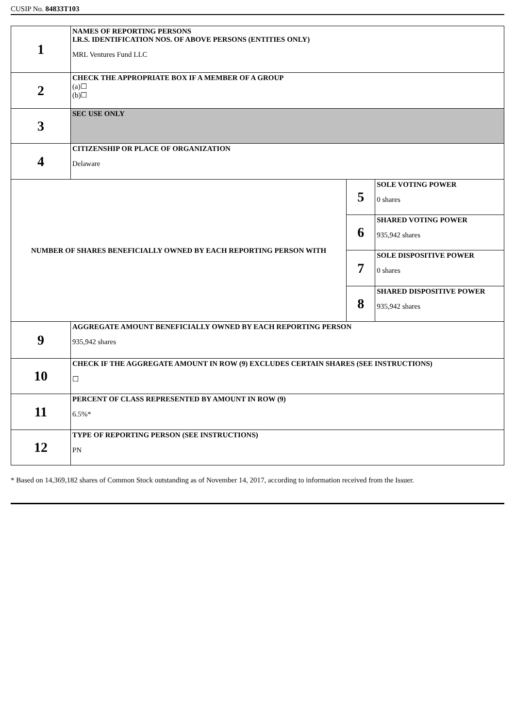CUSIP No. 84833T103
| 1 | NAMES OF REPORTING PERSONS I.R.S. IDENTIFICATION NOS. OF ABOVE PERSONS (ENTITIES ONLY) MRL Ventures Fund LLC | | |
| 2 | CHECK THE APPROPRIATE BOX IF A MEMBER OF A GROUP (a)☐ (b)☐ | | |
| 3 | SEC USE ONLY | | |
| 4 | CITIZENSHIP OR PLACE OF ORGANIZATION Delaware | | |
| NUMBER OF SHARES BENEFICIALLY OWNED BY EACH REPORTING PERSON WITH | | 5 | SOLE VOTING POWER 0 shares |
| | | 6 | SHARED VOTING POWER 935,942 shares |
| | | 7 | SOLE DISPOSITIVE POWER 0 shares |
| | | 8 | SHARED DISPOSITIVE POWER 935,942 shares |
| 9 | AGGREGATE AMOUNT BENEFICIALLY OWNED BY EACH REPORTING PERSON 935,942 shares | | |
| 10 | CHECK IF THE AGGREGATE AMOUNT IN ROW (9) EXCLUDES CERTAIN SHARES (SEE INSTRUCTIONS) ☐ | | |
| 11 | PERCENT OF CLASS REPRESENTED BY AMOUNT IN ROW (9) 6.5%* | | |
| 12 | TYPE OF REPORTING PERSON (SEE INSTRUCTIONS) PN | | |
* Based on 14,369,182 shares of Common Stock outstanding as of November 14, 2017, according to information received from the Issuer.